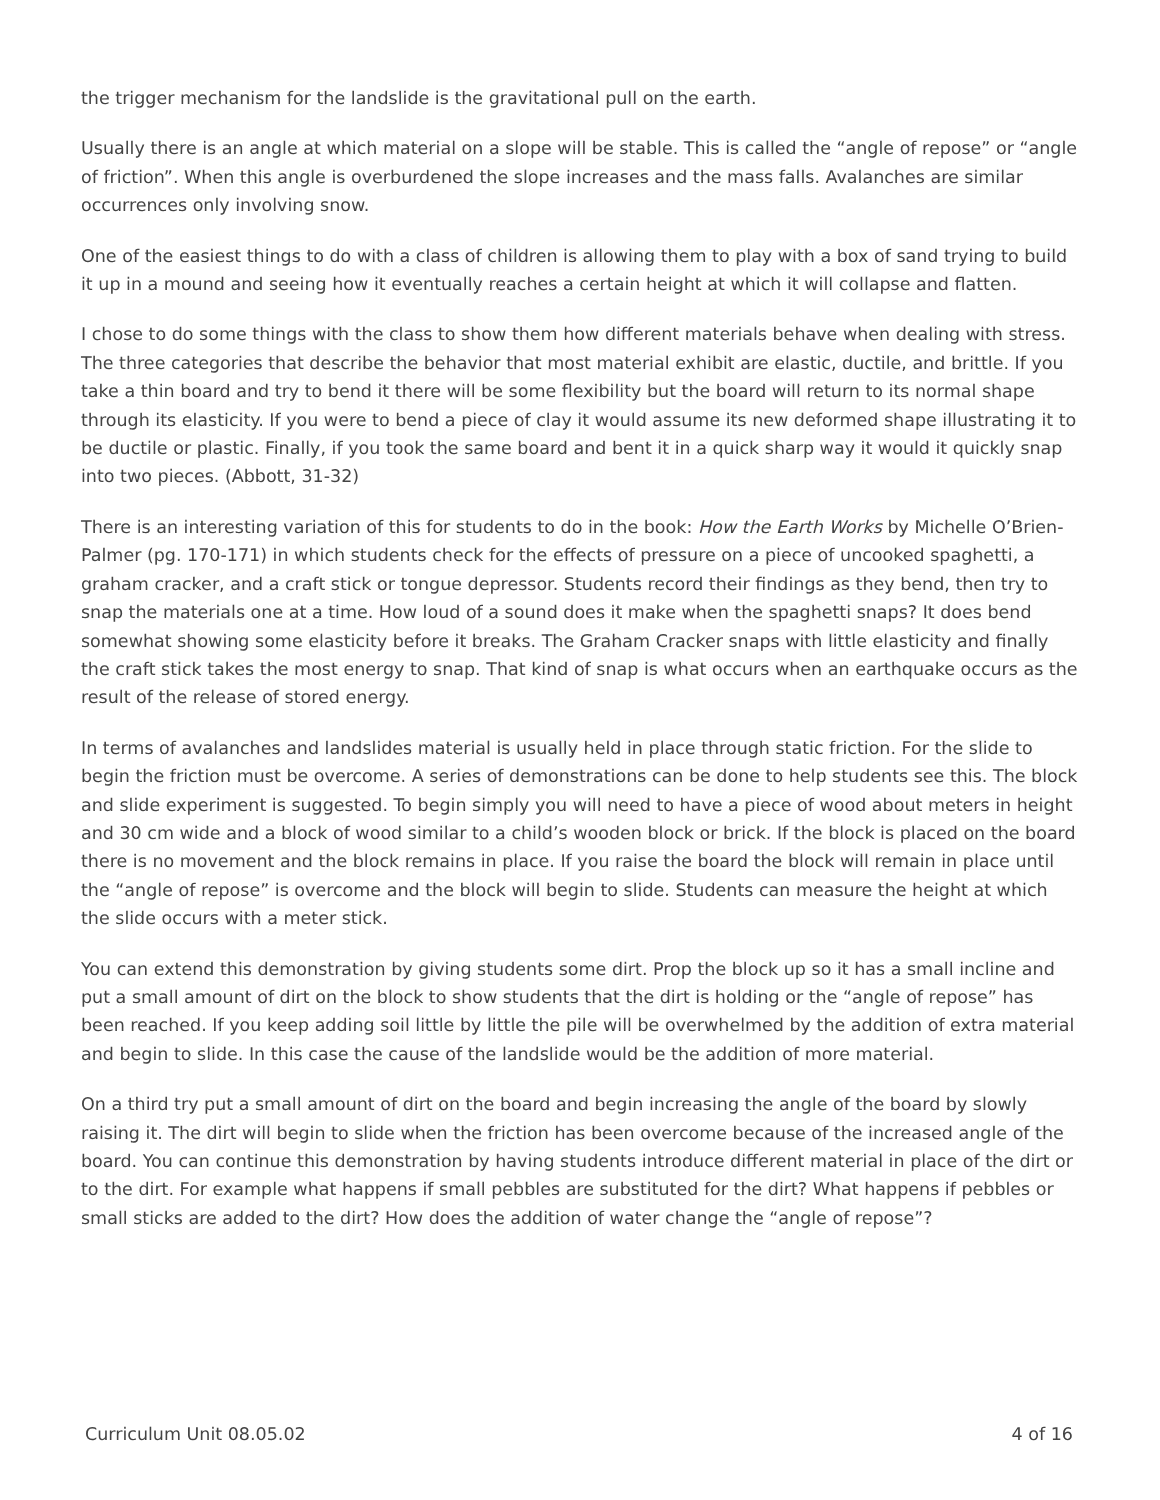the trigger mechanism for the landslide is the gravitational pull on the earth.
Usually there is an angle at which material on a slope will be stable. This is called the “angle of repose” or “angle of friction”. When this angle is overburdened the slope increases and the mass falls. Avalanches are similar occurrences only involving snow.
One of the easiest things to do with a class of children is allowing them to play with a box of sand trying to build it up in a mound and seeing how it eventually reaches a certain height at which it will collapse and flatten.
I chose to do some things with the class to show them how different materials behave when dealing with stress. The three categories that describe the behavior that most material exhibit are elastic, ductile, and brittle. If you take a thin board and try to bend it there will be some flexibility but the board will return to its normal shape through its elasticity. If you were to bend a piece of clay it would assume its new deformed shape illustrating it to be ductile or plastic. Finally, if you took the same board and bent it in a quick sharp way it would it quickly snap into two pieces. (Abbott, 31-32)
There is an interesting variation of this for students to do in the book: How the Earth Works by Michelle O’Brien-Palmer (pg. 170-171) in which students check for the effects of pressure on a piece of uncooked spaghetti, a graham cracker, and a craft stick or tongue depressor. Students record their findings as they bend, then try to snap the materials one at a time. How loud of a sound does it make when the spaghetti snaps? It does bend somewhat showing some elasticity before it breaks. The Graham Cracker snaps with little elasticity and finally the craft stick takes the most energy to snap. That kind of snap is what occurs when an earthquake occurs as the result of the release of stored energy.
In terms of avalanches and landslides material is usually held in place through static friction. For the slide to begin the friction must be overcome. A series of demonstrations can be done to help students see this. The block and slide experiment is suggested. To begin simply you will need to have a piece of wood about meters in height and 30 cm wide and a block of wood similar to a child’s wooden block or brick. If the block is placed on the board there is no movement and the block remains in place. If you raise the board the block will remain in place until the “angle of repose” is overcome and the block will begin to slide. Students can measure the height at which the slide occurs with a meter stick.
You can extend this demonstration by giving students some dirt. Prop the block up so it has a small incline and put a small amount of dirt on the block to show students that the dirt is holding or the “angle of repose” has been reached. If you keep adding soil little by little the pile will be overwhelmed by the addition of extra material and begin to slide. In this case the cause of the landslide would be the addition of more material.
On a third try put a small amount of dirt on the board and begin increasing the angle of the board by slowly raising it. The dirt will begin to slide when the friction has been overcome because of the increased angle of the board. You can continue this demonstration by having students introduce different material in place of the dirt or to the dirt. For example what happens if small pebbles are substituted for the dirt? What happens if pebbles or small sticks are added to the dirt? How does the addition of water change the “angle of repose”?
Curriculum Unit 08.05.02 4 of 16